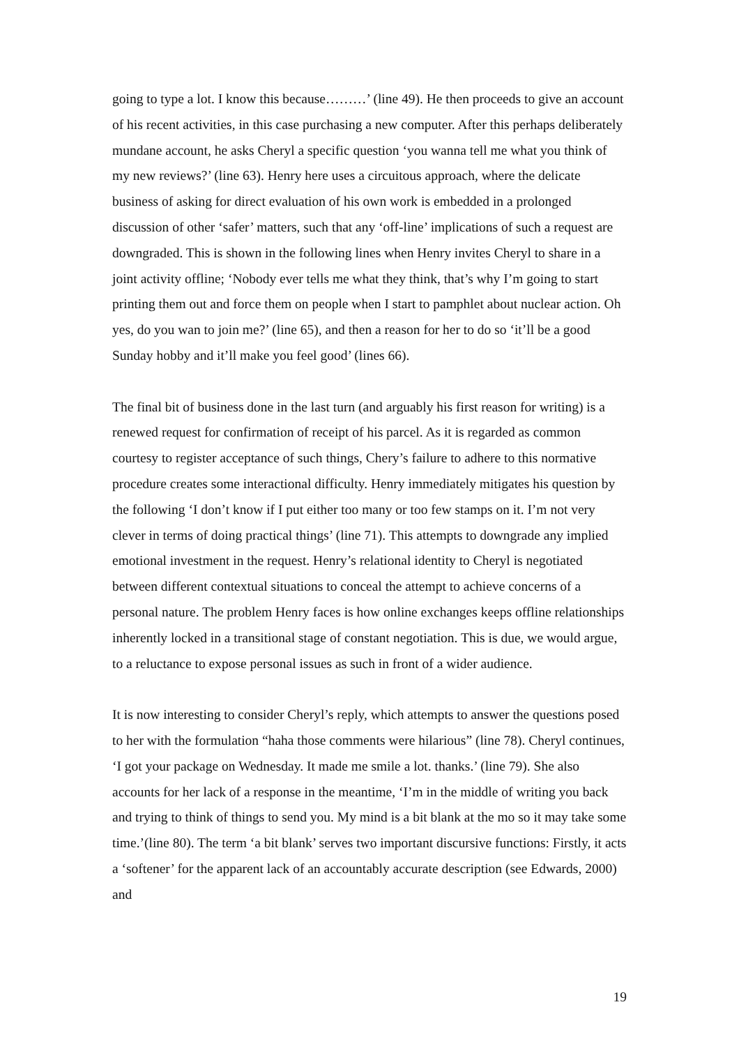going to type a lot. I know this because………’ (line 49). He then proceeds to give an account of his recent activities, in this case purchasing a new computer. After this perhaps deliberately mundane account, he asks Cheryl a specific question ‘you wanna tell me what you think of my new reviews?’ (line 63). Henry here uses a circuitous approach, where the delicate business of asking for direct evaluation of his own work is embedded in a prolonged discussion of other ‘safer’ matters, such that any ‘off-line’ implications of such a request are downgraded. This is shown in the following lines when Henry invites Cheryl to share in a joint activity offline; ‘Nobody ever tells me what they think, that’s why I’m going to start printing them out and force them on people when I start to pamphlet about nuclear action. Oh yes, do you wan to join me?’ (line 65), and then a reason for her to do so ‘it’ll be a good Sunday hobby and it’ll make you feel good’ (lines 66).
The final bit of business done in the last turn (and arguably his first reason for writing) is a renewed request for confirmation of receipt of his parcel. As it is regarded as common courtesy to register acceptance of such things, Chery’s failure to adhere to this normative procedure creates some interactional difficulty. Henry immediately mitigates his question by the following ‘I don’t know if I put either too many or too few stamps on it. I’m not very clever in terms of doing practical things’ (line 71). This attempts to downgrade any implied emotional investment in the request. Henry’s relational identity to Cheryl is negotiated between different contextual situations to conceal the attempt to achieve concerns of a personal nature. The problem Henry faces is how online exchanges keeps offline relationships inherently locked in a transitional stage of constant negotiation. This is due, we would argue, to a reluctance to expose personal issues as such in front of a wider audience.
It is now interesting to consider Cheryl’s reply, which attempts to answer the questions posed to her with the formulation “haha those comments were hilarious” (line 78). Cheryl continues, ‘I got your package on Wednesday. It made me smile a lot. thanks.’ (line 79). She also accounts for her lack of a response in the meantime, ‘I’m in the middle of writing you back and trying to think of things to send you. My mind is a bit blank at the mo so it may take some time.’(line 80). The term ‘a bit blank’ serves two important discursive functions: Firstly, it acts a ‘softener’ for the apparent lack of an accountably accurate description (see Edwards, 2000) and
19